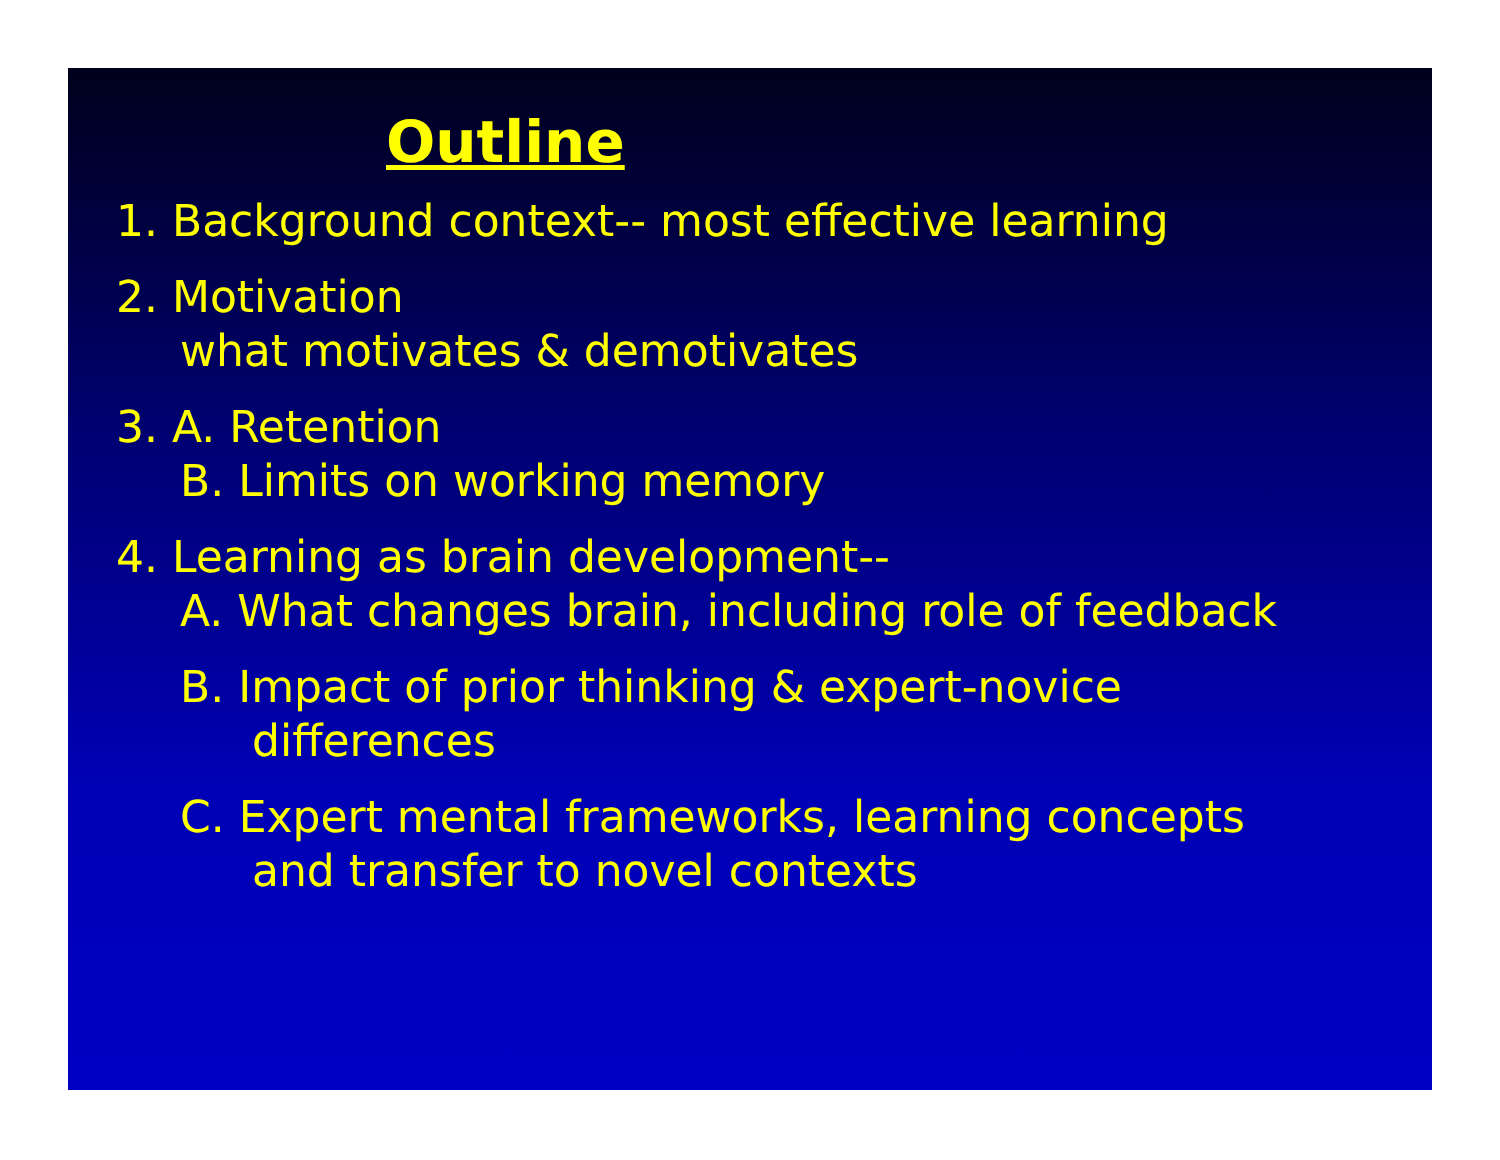Outline
1. Background context-- most effective learning
2. Motivation
what motivates & demotivates
3. A. Retention
B. Limits on working memory
4. Learning as brain development--
A. What changes brain, including role of feedback
B. Impact of prior thinking & expert-novice
differences
C. Expert mental frameworks, learning concepts
and transfer to novel contexts